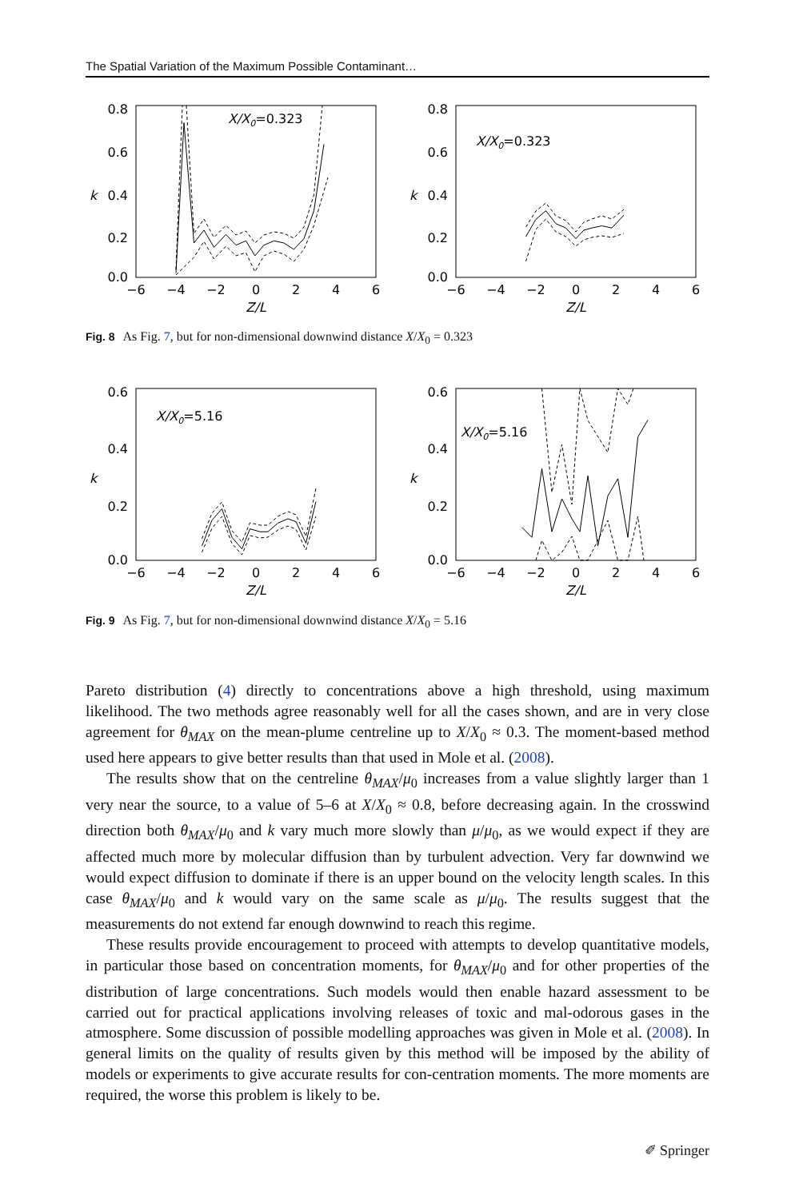The Spatial Variation of the Maximum Possible Contaminant…
0.8
0.6
0.4
0.2
0.0
−6
−4
−2
0
2
4
6
Z/L
k
X/X0=0.323
0.8
0.6
0.4
0.2
0.0
−6
−4
−2
0
2
4
6
Z/L
k
X/X0=0.323
Fig. 8 As Fig. 7, but for non-dimensional downwind distance X/X<sub>0</sub> = 0.323
0.6
0.4
0.2
0.0
−6
−4
−2
0
2
4
6
Z/L
k
X/X0=5.16
0.6
0.4
0.2
0.0
−6
−4
−2
0
2
4
6
Z/L
k
X/X0=5.16
Fig. 9 As Fig. 7, but for non-dimensional downwind distance X/X<sub>0</sub> = 5.16
Pareto distribution (4) directly to concentrations above a high threshold, using maximum likelihood. The two methods agree reasonably well for all the cases shown, and are in very close agreement for θ<sub>MAX</sub> on the mean-plume centreline up to X/X<sub>0</sub> ≈ 0.3. The moment-based method used here appears to give better results than that used in Mole et al. (2008).
The results show that on the centreline θ<sub>MAX</sub>/μ<sub>0</sub> increases from a value slightly larger than 1 very near the source, to a value of 5–6 at X/X<sub>0</sub> ≈ 0.8, before decreasing again. In the crosswind direction both θ<sub>MAX</sub>/μ<sub>0</sub> and k vary much more slowly than μ/μ<sub>0</sub>, as we would expect if they are affected much more by molecular diffusion than by turbulent advection. Very far downwind we would expect diffusion to dominate if there is an upper bound on the velocity length scales. In this case θ<sub>MAX</sub>/μ<sub>0</sub> and k would vary on the same scale as μ/μ<sub>0</sub>. The results suggest that the measurements do not extend far enough downwind to reach this regime.
These results provide encouragement to proceed with attempts to develop quantitative models, in particular those based on concentration moments, for θ<sub>MAX</sub>/μ<sub>0</sub> and for other properties of the distribution of large concentrations. Such models would then enable hazard assessment to be carried out for practical applications involving releases of toxic and mal-odorous gases in the atmosphere. Some discussion of possible modelling approaches was given in Mole et al. (2008). In general limits on the quality of results given by this method will be imposed by the ability of models or experiments to give accurate results for con-centration moments. The more moments are required, the worse this problem is likely to be.
✐ Springer